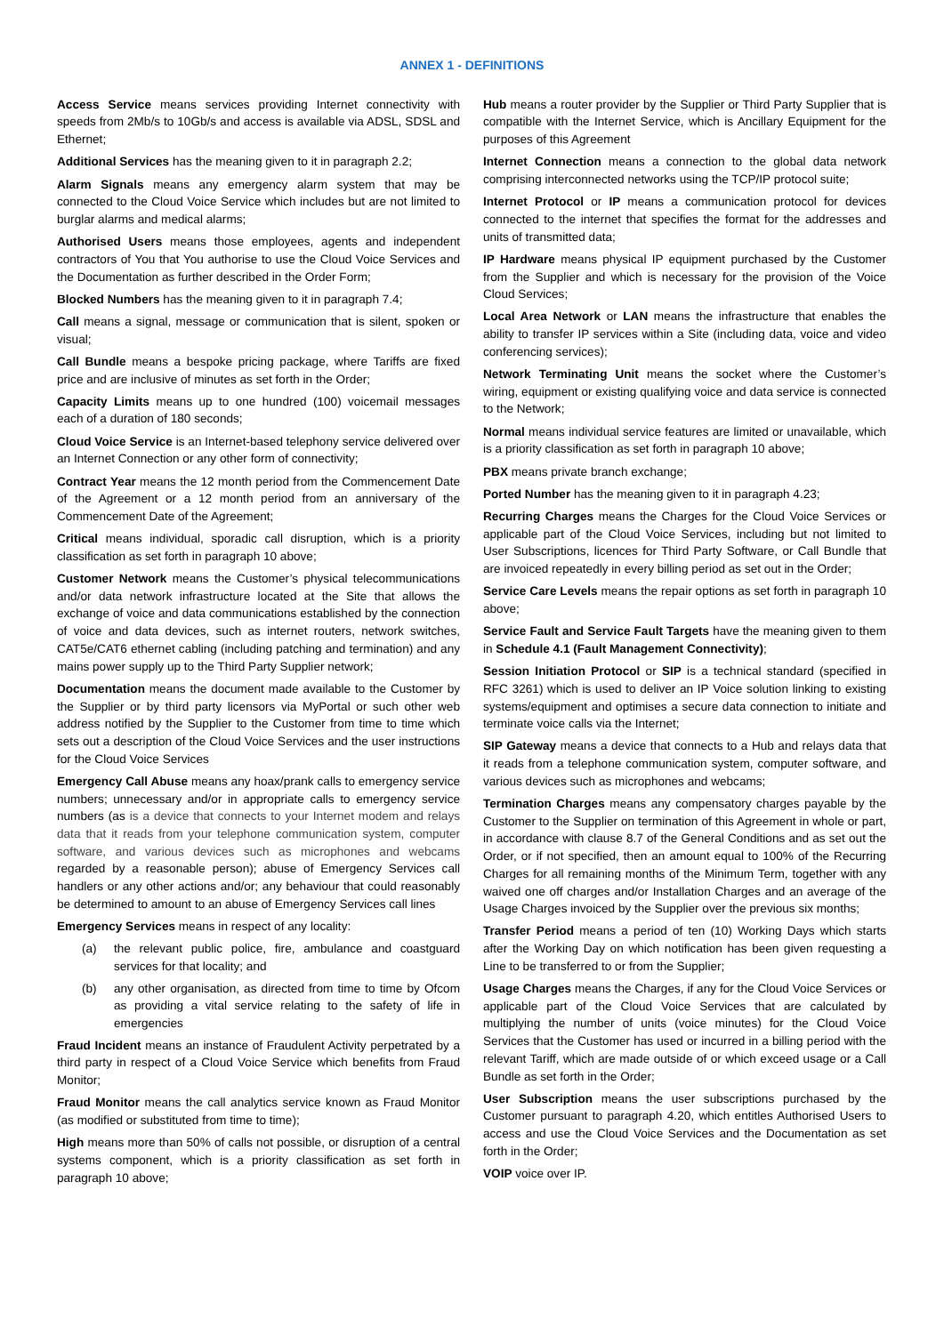ANNEX 1 - DEFINITIONS
Access Service means services providing Internet connectivity with speeds from 2Mb/s to 10Gb/s and access is available via ADSL, SDSL and Ethernet;
Additional Services has the meaning given to it in paragraph 2.2;
Alarm Signals means any emergency alarm system that may be connected to the Cloud Voice Service which includes but are not limited to burglar alarms and medical alarms;
Authorised Users means those employees, agents and independent contractors of You that You authorise to use the Cloud Voice Services and the Documentation as further described in the Order Form;
Blocked Numbers has the meaning given to it in paragraph 7.4;
Call means a signal, message or communication that is silent, spoken or visual;
Call Bundle means a bespoke pricing package, where Tariffs are fixed price and are inclusive of minutes as set forth in the Order;
Capacity Limits means up to one hundred (100) voicemail messages each of a duration of 180 seconds;
Cloud Voice Service is an Internet-based telephony service delivered over an Internet Connection or any other form of connectivity;
Contract Year means the 12 month period from the Commencement Date of the Agreement or a 12 month period from an anniversary of the Commencement Date of the Agreement;
Critical means individual, sporadic call disruption, which is a priority classification as set forth in paragraph 10 above;
Customer Network means the Customer’s physical telecommunications and/or data network infrastructure located at the Site that allows the exchange of voice and data communications established by the connection of voice and data devices, such as internet routers, network switches, CAT5e/CAT6 ethernet cabling (including patching and termination) and any mains power supply up to the Third Party Supplier network;
Documentation means the document made available to the Customer by the Supplier or by third party licensors via MyPortal or such other web address notified by the Supplier to the Customer from time to time which sets out a description of the Cloud Voice Services and the user instructions for the Cloud Voice Services
Emergency Call Abuse means any hoax/prank calls to emergency service numbers; unnecessary and/or in appropriate calls to emergency service numbers (as is a device that connects to your Internet modem and relays data that it reads from your telephone communication system, computer software, and various devices such as microphones and webcams regarded by a reasonable person); abuse of Emergency Services call handlers or any other actions and/or; any behaviour that could reasonably be determined to amount to an abuse of Emergency Services call lines
Emergency Services means in respect of any locality:
(a) the relevant public police, fire, ambulance and coastguard services for that locality; and
(b) any other organisation, as directed from time to time by Ofcom as providing a vital service relating to the safety of life in emergencies
Fraud Incident means an instance of Fraudulent Activity perpetrated by a third party in respect of a Cloud Voice Service which benefits from Fraud Monitor;
Fraud Monitor means the call analytics service known as Fraud Monitor (as modified or substituted from time to time);
High means more than 50% of calls not possible, or disruption of a central systems component, which is a priority classification as set forth in paragraph 10 above;
Hub means a router provider by the Supplier or Third Party Supplier that is compatible with the Internet Service, which is Ancillary Equipment for the purposes of this Agreement
Internet Connection means a connection to the global data network comprising interconnected networks using the TCP/IP protocol suite;
Internet Protocol or IP means a communication protocol for devices connected to the internet that specifies the format for the addresses and units of transmitted data;
IP Hardware means physical IP equipment purchased by the Customer from the Supplier and which is necessary for the provision of the Voice Cloud Services;
Local Area Network or LAN means the infrastructure that enables the ability to transfer IP services within a Site (including data, voice and video conferencing services);
Network Terminating Unit means the socket where the Customer’s wiring, equipment or existing qualifying voice and data service is connected to the Network;
Normal means individual service features are limited or unavailable, which is a priority classification as set forth in paragraph 10 above;
PBX means private branch exchange;
Ported Number has the meaning given to it in paragraph 4.23;
Recurring Charges means the Charges for the Cloud Voice Services or applicable part of the Cloud Voice Services, including but not limited to User Subscriptions, licences for Third Party Software, or Call Bundle that are invoiced repeatedly in every billing period as set out in the Order;
Service Care Levels means the repair options as set forth in paragraph 10 above;
Service Fault and Service Fault Targets have the meaning given to them in Schedule 4.1 (Fault Management Connectivity);
Session Initiation Protocol or SIP is a technical standard (specified in RFC 3261) which is used to deliver an IP Voice solution linking to existing systems/equipment and optimises a secure data connection to initiate and terminate voice calls via the Internet;
SIP Gateway means a device that connects to a Hub and relays data that it reads from a telephone communication system, computer software, and various devices such as microphones and webcams;
Termination Charges means any compensatory charges payable by the Customer to the Supplier on termination of this Agreement in whole or part, in accordance with clause 8.7 of the General Conditions and as set out the Order, or if not specified, then an amount equal to 100% of the Recurring Charges for all remaining months of the Minimum Term, together with any waived one off charges and/or Installation Charges and an average of the Usage Charges invoiced by the Supplier over the previous six months;
Transfer Period means a period of ten (10) Working Days which starts after the Working Day on which notification has been given requesting a Line to be transferred to or from the Supplier;
Usage Charges means the Charges, if any for the Cloud Voice Services or applicable part of the Cloud Voice Services that are calculated by multiplying the number of units (voice minutes) for the Cloud Voice Services that the Customer has used or incurred in a billing period with the relevant Tariff, which are made outside of or which exceed usage or a Call Bundle as set forth in the Order;
User Subscription means the user subscriptions purchased by the Customer pursuant to paragraph 4.20, which entitles Authorised Users to access and use the Cloud Voice Services and the Documentation as set forth in the Order;
VOIP voice over IP.